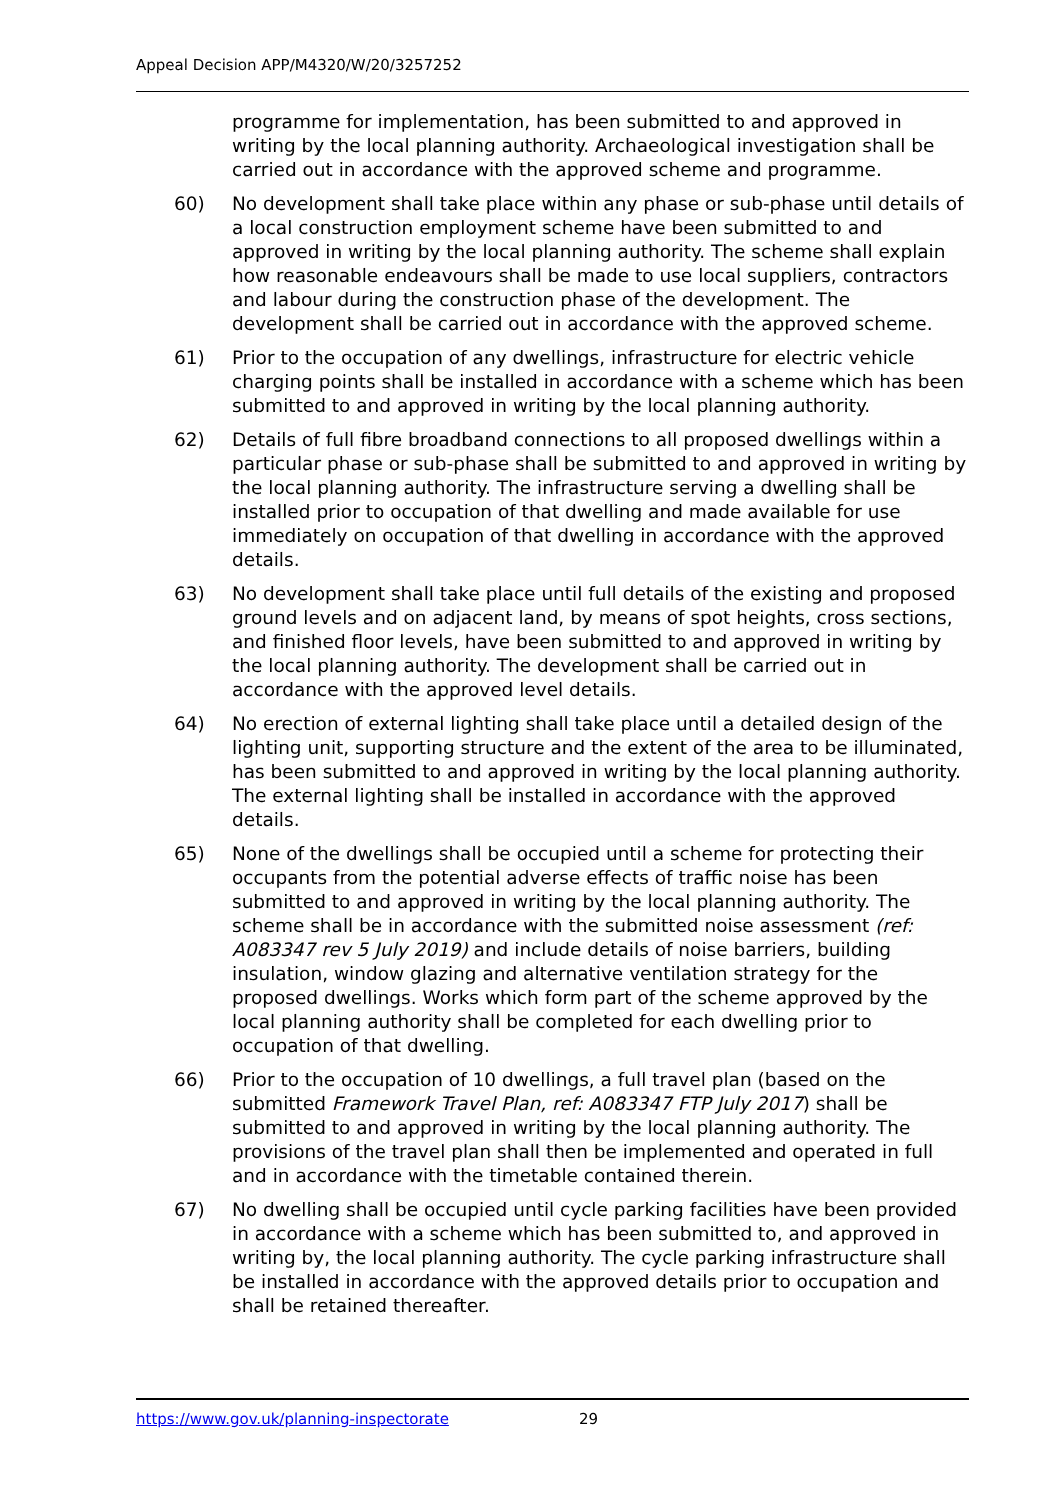Appeal Decision APP/M4320/W/20/3257252
programme for implementation, has been submitted to and approved in writing by the local planning authority. Archaeological investigation shall be carried out in accordance with the approved scheme and programme.
60) No development shall take place within any phase or sub-phase until details of a local construction employment scheme have been submitted to and approved in writing by the local planning authority. The scheme shall explain how reasonable endeavours shall be made to use local suppliers, contractors and labour during the construction phase of the development. The development shall be carried out in accordance with the approved scheme.
61) Prior to the occupation of any dwellings, infrastructure for electric vehicle charging points shall be installed in accordance with a scheme which has been submitted to and approved in writing by the local planning authority.
62) Details of full fibre broadband connections to all proposed dwellings within a particular phase or sub-phase shall be submitted to and approved in writing by the local planning authority. The infrastructure serving a dwelling shall be installed prior to occupation of that dwelling and made available for use immediately on occupation of that dwelling in accordance with the approved details.
63) No development shall take place until full details of the existing and proposed ground levels and on adjacent land, by means of spot heights, cross sections, and finished floor levels, have been submitted to and approved in writing by the local planning authority. The development shall be carried out in accordance with the approved level details.
64) No erection of external lighting shall take place until a detailed design of the lighting unit, supporting structure and the extent of the area to be illuminated, has been submitted to and approved in writing by the local planning authority. The external lighting shall be installed in accordance with the approved details.
65) None of the dwellings shall be occupied until a scheme for protecting their occupants from the potential adverse effects of traffic noise has been submitted to and approved in writing by the local planning authority. The scheme shall be in accordance with the submitted noise assessment (ref: A083347 rev 5 July 2019) and include details of noise barriers, building insulation, window glazing and alternative ventilation strategy for the proposed dwellings. Works which form part of the scheme approved by the local planning authority shall be completed for each dwelling prior to occupation of that dwelling.
66) Prior to the occupation of 10 dwellings, a full travel plan (based on the submitted Framework Travel Plan, ref: A083347 FTP July 2017) shall be submitted to and approved in writing by the local planning authority. The provisions of the travel plan shall then be implemented and operated in full and in accordance with the timetable contained therein.
67) No dwelling shall be occupied until cycle parking facilities have been provided in accordance with a scheme which has been submitted to, and approved in writing by, the local planning authority. The cycle parking infrastructure shall be installed in accordance with the approved details prior to occupation and shall be retained thereafter.
https://www.gov.uk/planning-inspectorate 29